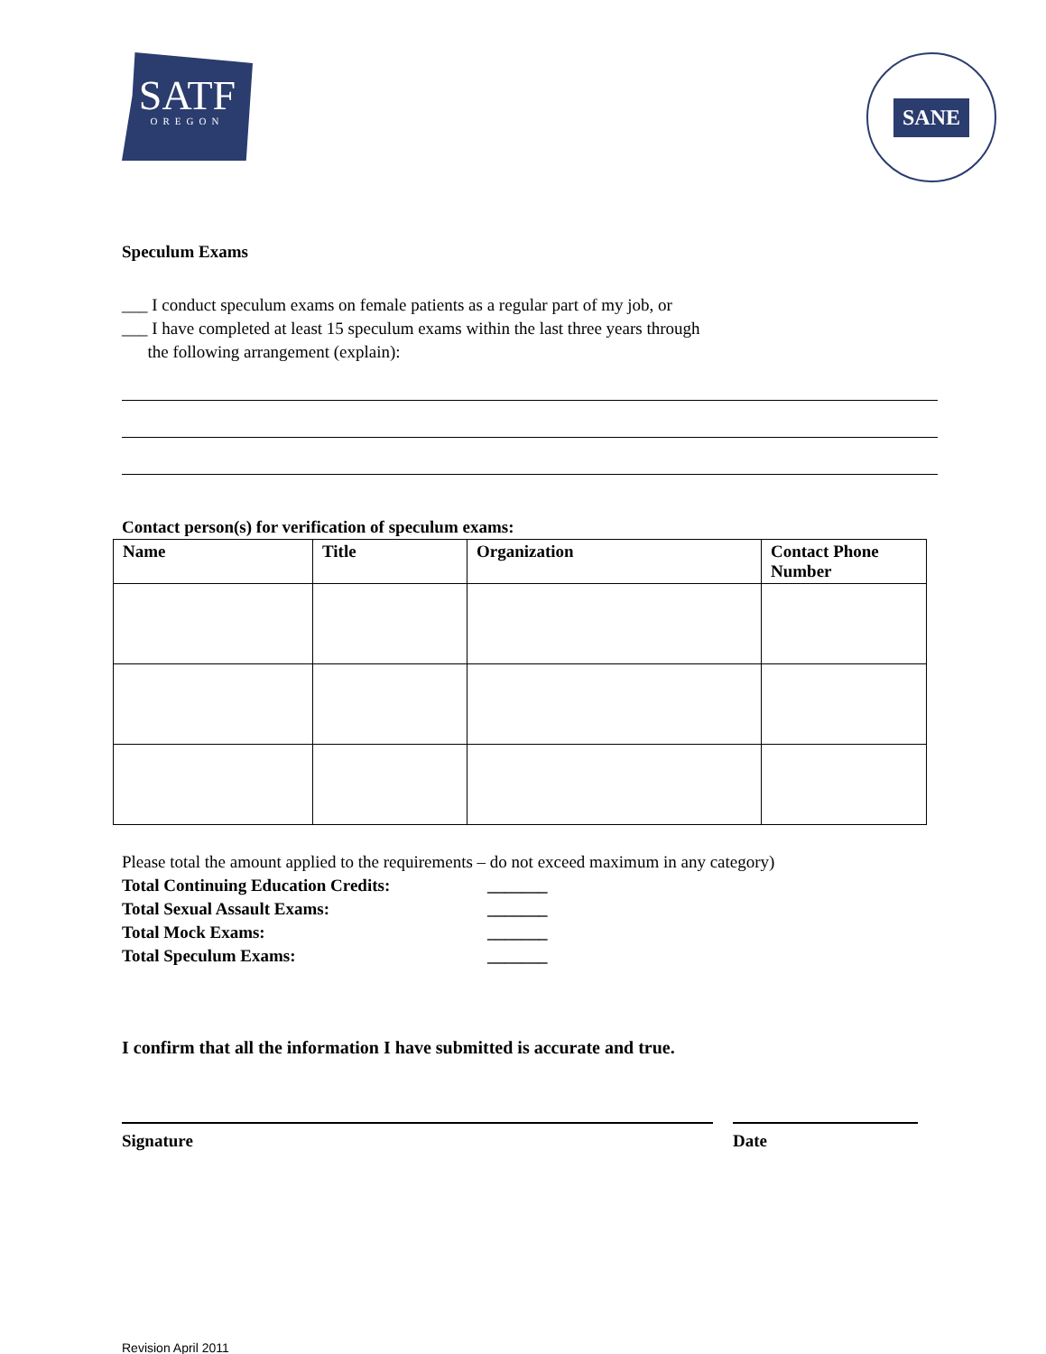SATF
OREGON
SANE
Speculum Exams
___ I conduct speculum exams on female patients as a regular part of my job, or
___ I have completed at least 15 speculum exams within the last three years through
the following arrangement (explain):
Contact person(s) for verification of speculum exams:
| Name | Title | Organization | Contact Phone Number |
| --- | --- | --- | --- |
Please total the amount applied to the requirements – do not exceed maximum in any category)
Total Continuing Education Credits: _______
Total Sexual Assault Exams: _______
Total Mock Exams: _______
Total Speculum Exams: _______
I confirm that all the information I have submitted is accurate and true.
Signature Date
Revision April 2011